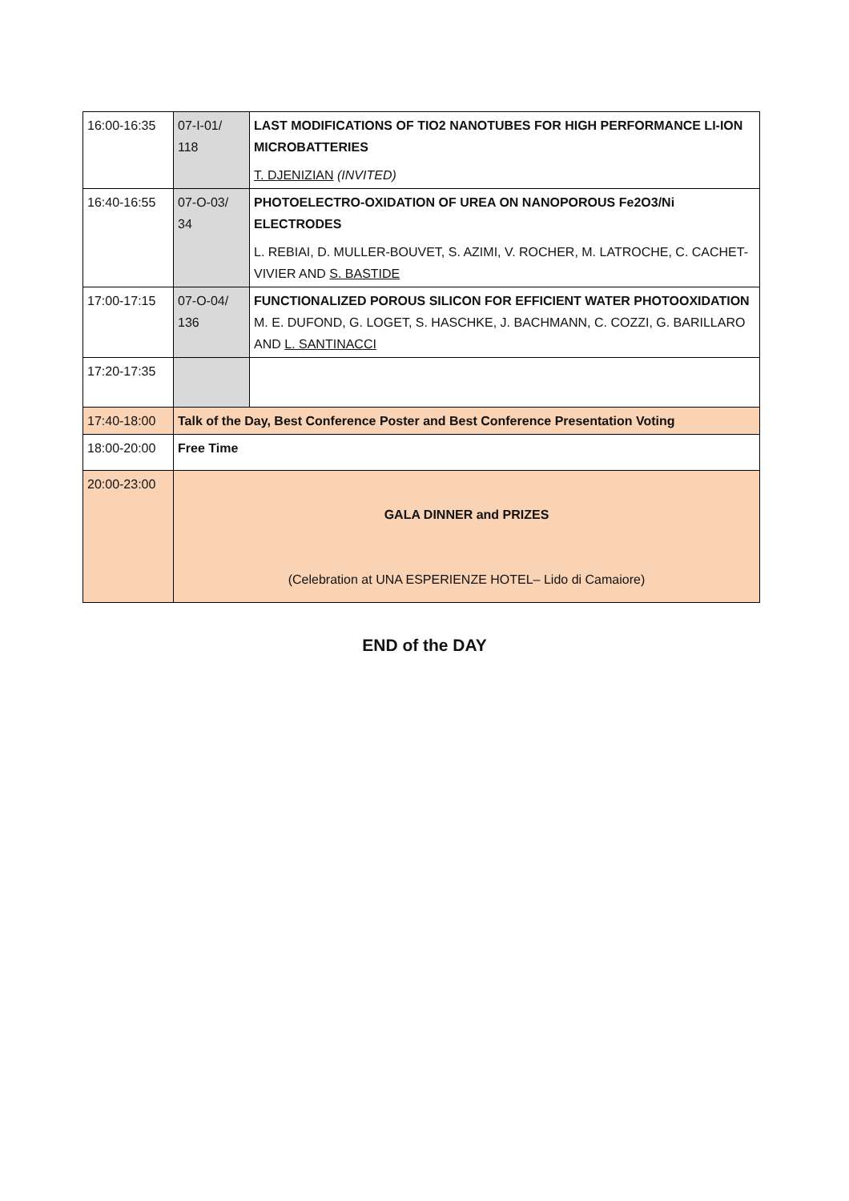| 16:00-16:35 | 07-I-01/ 118 | LAST MODIFICATIONS OF TIO2 NANOTUBES FOR HIGH PERFORMANCE LI-ION MICROBATTERIES T. DJENIZIAN (INVITED) |
| 16:40-16:55 | 07-O-03/ 34 | PHOTOELECTRO-OXIDATION OF UREA ON NANOPOROUS Fe2O3/Ni ELECTRODES L. REBIAI, D. MULLER-BOUVET, S. AZIMI, V. ROCHER, M. LATROCHE, C. CACHET-VIVIER AND S. BASTIDE |
| 17:00-17:15 | 07-O-04/ 136 | FUNCTIONALIZED POROUS SILICON FOR EFFICIENT WATER PHOTOOXIDATION M. E. DUFOND, G. LOGET, S. HASCHKE, J. BACHMANN, C. COZZI, G. BARILLARO AND L. SANTINACCI |
| 17:20-17:35 | | |
| 17:40-18:00 | Talk of the Day, Best Conference Poster and Best Conference Presentation Voting | |
| 18:00-20:00 | Free Time | |
| 20:00-23:00 | GALA DINNER and PRIZES (Celebration at UNA ESPERIENZE HOTEL– Lido di Camaiore) | |
END of the DAY